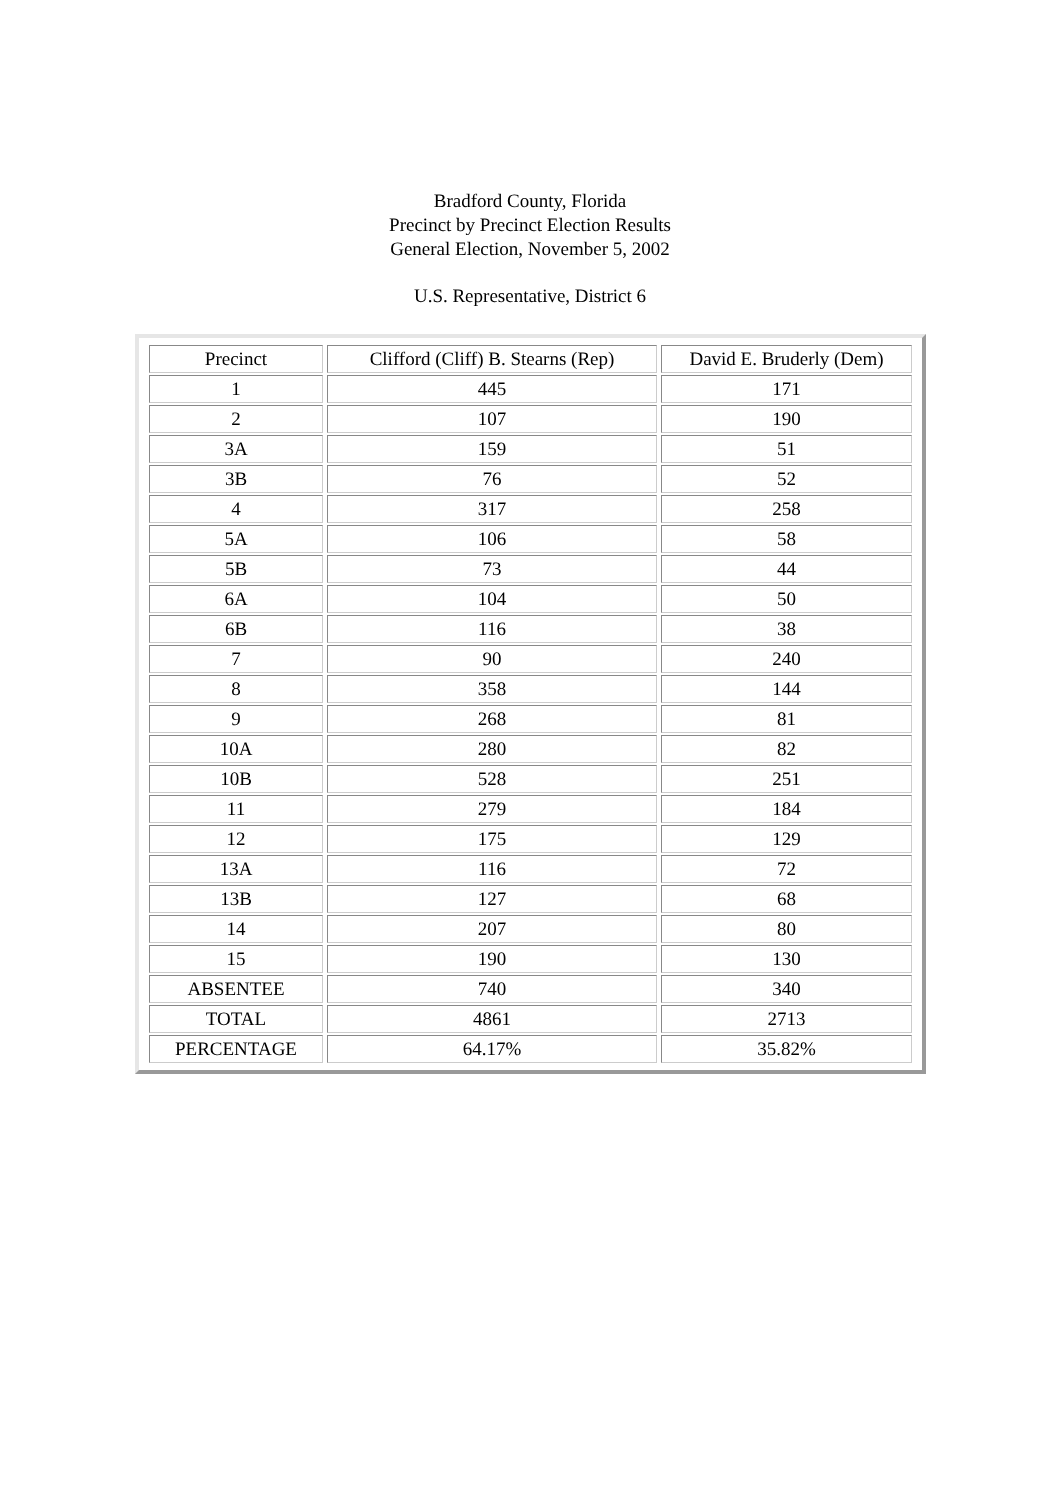Bradford County, Florida
Precinct by Precinct Election Results
General Election, November 5, 2002
U.S. Representative, District 6
| Precinct | Clifford (Cliff) B. Stearns (Rep) | David E. Bruderly (Dem) |
| 1 | 445 | 171 |
| 2 | 107 | 190 |
| 3A | 159 | 51 |
| 3B | 76 | 52 |
| 4 | 317 | 258 |
| 5A | 106 | 58 |
| 5B | 73 | 44 |
| 6A | 104 | 50 |
| 6B | 116 | 38 |
| 7 | 90 | 240 |
| 8 | 358 | 144 |
| 9 | 268 | 81 |
| 10A | 280 | 82 |
| 10B | 528 | 251 |
| 11 | 279 | 184 |
| 12 | 175 | 129 |
| 13A | 116 | 72 |
| 13B | 127 | 68 |
| 14 | 207 | 80 |
| 15 | 190 | 130 |
| ABSENTEE | 740 | 340 |
| TOTAL | 4861 | 2713 |
| PERCENTAGE | 64.17% | 35.82% |